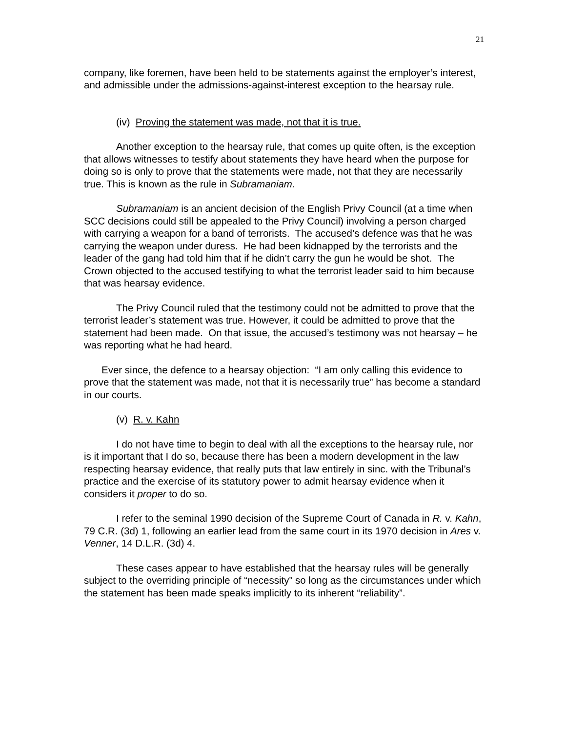21
company, like foremen, have been held to be statements against the employer’s interest, and admissible under the admissions-against-interest exception to the hearsay rule.
(iv) Proving the statement was made, not that it is true.
Another exception to the hearsay rule, that comes up quite often, is the exception that allows witnesses to testify about statements they have heard when the purpose for doing so is only to prove that the statements were made, not that they are necessarily true. This is known as the rule in Subramaniam.
Subramaniam is an ancient decision of the English Privy Council (at a time when SCC decisions could still be appealed to the Privy Council) involving a person charged with carrying a weapon for a band of terrorists. The accused’s defence was that he was carrying the weapon under duress. He had been kidnapped by the terrorists and the leader of the gang had told him that if he didn’t carry the gun he would be shot. The Crown objected to the accused testifying to what the terrorist leader said to him because that was hearsay evidence.
The Privy Council ruled that the testimony could not be admitted to prove that the terrorist leader’s statement was true. However, it could be admitted to prove that the statement had been made. On that issue, the accused’s testimony was not hearsay – he was reporting what he had heard.
Ever since, the defence to a hearsay objection: “I am only calling this evidence to prove that the statement was made, not that it is necessarily true” has become a standard in our courts.
(v) R. v. Kahn
I do not have time to begin to deal with all the exceptions to the hearsay rule, nor is it important that I do so, because there has been a modern development in the law respecting hearsay evidence, that really puts that law entirely in sinc. with the Tribunal’s practice and the exercise of its statutory power to admit hearsay evidence when it considers it proper to do so.
I refer to the seminal 1990 decision of the Supreme Court of Canada in R. v. Kahn, 79 C.R. (3d) 1, following an earlier lead from the same court in its 1970 decision in Ares v. Venner, 14 D.L.R. (3d) 4.
These cases appear to have established that the hearsay rules will be generally subject to the overriding principle of “necessity” so long as the circumstances under which the statement has been made speaks implicitly to its inherent “reliability”.